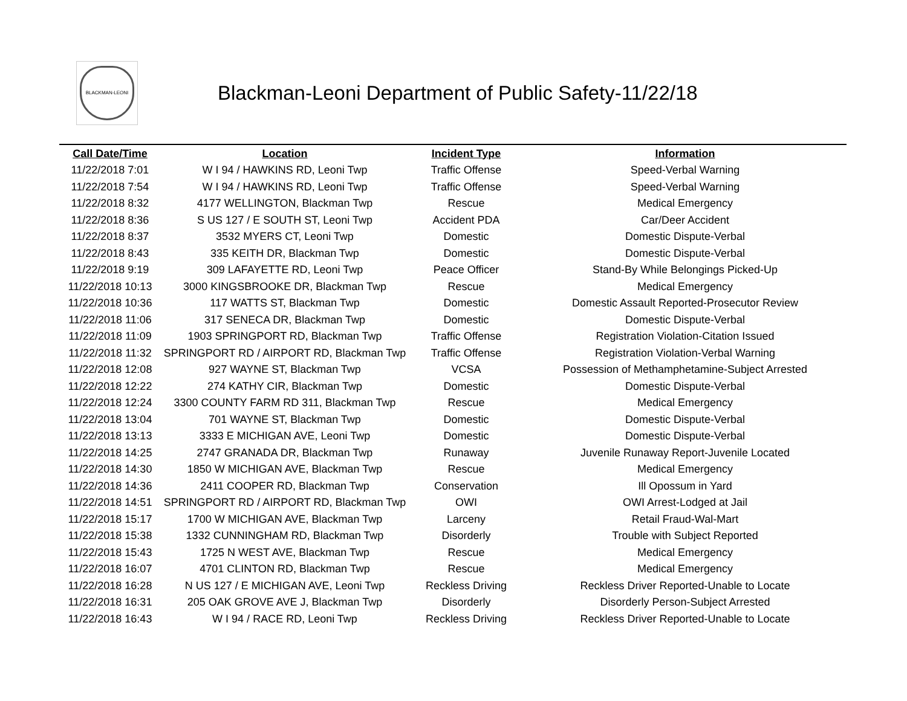BLACKMAN-LEONI
Blackman-Leoni Department of Public Safety-11/22/18
| Call Date/Time | Location | Incident Type | Information |
| --- | --- | --- | --- |
| 11/22/2018 7:01 | W I 94 / HAWKINS RD, Leoni Twp | Traffic Offense | Speed-Verbal Warning |
| 11/22/2018 7:54 | W I 94 / HAWKINS RD, Leoni Twp | Traffic Offense | Speed-Verbal Warning |
| 11/22/2018 8:32 | 4177 WELLINGTON, Blackman Twp | Rescue | Medical Emergency |
| 11/22/2018 8:36 | S US 127 / E SOUTH ST, Leoni Twp | Accident PDA | Car/Deer Accident |
| 11/22/2018 8:37 | 3532 MYERS CT, Leoni Twp | Domestic | Domestic Dispute-Verbal |
| 11/22/2018 8:43 | 335 KEITH DR, Blackman Twp | Domestic | Domestic Dispute-Verbal |
| 11/22/2018 9:19 | 309 LAFAYETTE RD, Leoni Twp | Peace Officer | Stand-By While Belongings Picked-Up |
| 11/22/2018 10:13 | 3000 KINGSBROOKE DR, Blackman Twp | Rescue | Medical Emergency |
| 11/22/2018 10:36 | 117 WATTS ST, Blackman Twp | Domestic | Domestic Assault Reported-Prosecutor Review |
| 11/22/2018 11:06 | 317 SENECA DR, Blackman Twp | Domestic | Domestic Dispute-Verbal |
| 11/22/2018 11:09 | 1903 SPRINGPORT RD, Blackman Twp | Traffic Offense | Registration Violation-Citation Issued |
| 11/22/2018 11:32 | SPRINGPORT RD / AIRPORT RD, Blackman Twp | Traffic Offense | Registration Violation-Verbal Warning |
| 11/22/2018 12:08 | 927 WAYNE ST, Blackman Twp | VCSA | Possession of Methamphetamine-Subject Arrested |
| 11/22/2018 12:22 | 274 KATHY CIR, Blackman Twp | Domestic | Domestic Dispute-Verbal |
| 11/22/2018 12:24 | 3300 COUNTY FARM RD 311, Blackman Twp | Rescue | Medical Emergency |
| 11/22/2018 13:04 | 701 WAYNE ST, Blackman Twp | Domestic | Domestic Dispute-Verbal |
| 11/22/2018 13:13 | 3333 E MICHIGAN AVE, Leoni Twp | Domestic | Domestic Dispute-Verbal |
| 11/22/2018 14:25 | 2747 GRANADA DR, Blackman Twp | Runaway | Juvenile Runaway Report-Juvenile Located |
| 11/22/2018 14:30 | 1850 W MICHIGAN AVE, Blackman Twp | Rescue | Medical Emergency |
| 11/22/2018 14:36 | 2411 COOPER RD, Blackman Twp | Conservation | Ill Opossum in Yard |
| 11/22/2018 14:51 | SPRINGPORT RD / AIRPORT RD, Blackman Twp | OWI | OWI Arrest-Lodged at Jail |
| 11/22/2018 15:17 | 1700 W MICHIGAN AVE, Blackman Twp | Larceny | Retail Fraud-Wal-Mart |
| 11/22/2018 15:38 | 1332 CUNNINGHAM RD, Blackman Twp | Disorderly | Trouble with Subject Reported |
| 11/22/2018 15:43 | 1725 N WEST AVE, Blackman Twp | Rescue | Medical Emergency |
| 11/22/2018 16:07 | 4701 CLINTON RD, Blackman Twp | Rescue | Medical Emergency |
| 11/22/2018 16:28 | N US 127 / E MICHIGAN AVE, Leoni Twp | Reckless Driving | Reckless Driver Reported-Unable to Locate |
| 11/22/2018 16:31 | 205 OAK GROVE AVE J, Blackman Twp | Disorderly | Disorderly Person-Subject Arrested |
| 11/22/2018 16:43 | W I 94 / RACE RD, Leoni Twp | Reckless Driving | Reckless Driver Reported-Unable to Locate |